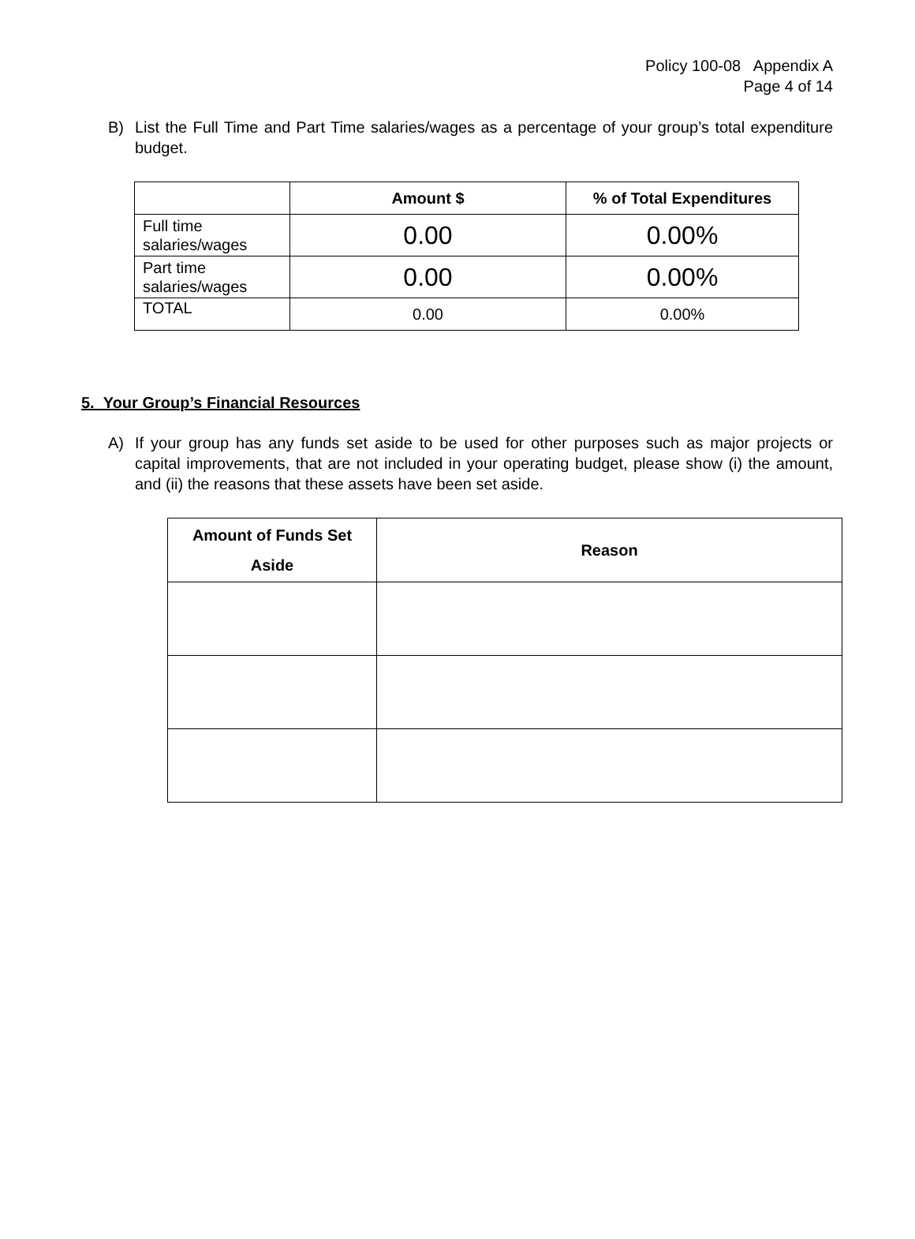Policy 100-08 Appendix A
Page 4 of 14
B) List the Full Time and Part Time salaries/wages as a percentage of your group’s total expenditure budget.
| | Amount $ | % of Total Expenditures |
| --- | --- | --- |
| Full time salaries/wages | 0.00 | 0.00% |
| Part time salaries/wages | 0.00 | 0.00% |
| TOTAL | 0.00 | 0.00% |
5. Your Group’s Financial Resources
A) If your group has any funds set aside to be used for other purposes such as major projects or capital improvements, that are not included in your operating budget, please show (i) the amount, and (ii) the reasons that these assets have been set aside.
| Amount of Funds Set Aside | Reason |
| --- | --- |